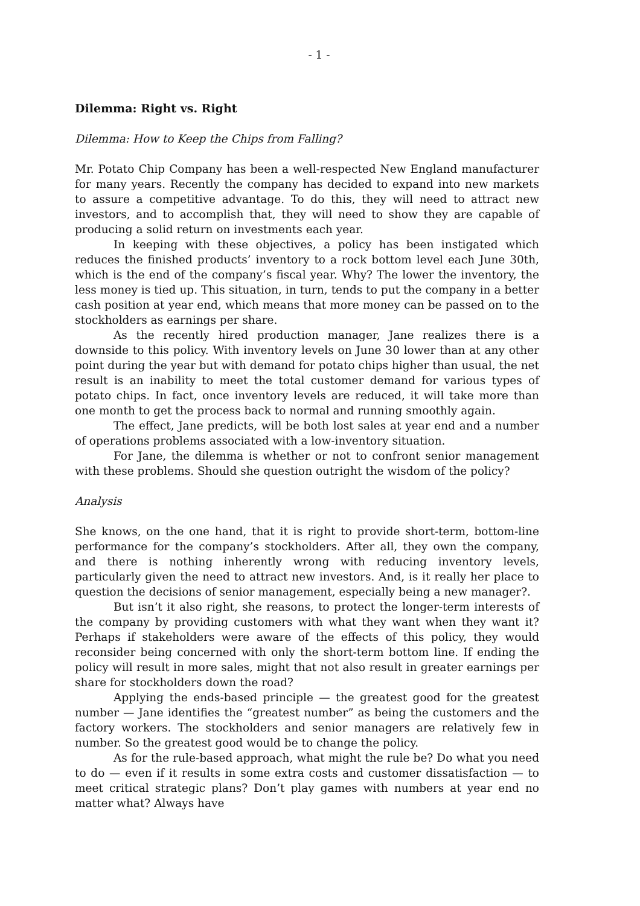- 1 -
Dilemma: Right vs. Right
Dilemma: How to Keep the Chips from Falling?
Mr. Potato Chip Company has been a well-respected New England manufacturer for many years. Recently the company has decided to expand into new markets to assure a competitive advantage. To do this, they will need to attract new investors, and to accomplish that, they will need to show they are capable of producing a solid return on investments each year.
In keeping with these objectives, a policy has been instigated which reduces the finished products’ inventory to a rock bottom level each June 30th, which is the end of the company’s fiscal year. Why? The lower the inventory, the less money is tied up. This situation, in turn, tends to put the company in a better cash position at year end, which means that more money can be passed on to the stockholders as earnings per share.
As the recently hired production manager, Jane realizes there is a downside to this policy. With inventory levels on June 30 lower than at any other point during the year but with demand for potato chips higher than usual, the net result is an inability to meet the total customer demand for various types of potato chips. In fact, once inventory levels are reduced, it will take more than one month to get the process back to normal and running smoothly again.
The effect, Jane predicts, will be both lost sales at year end and a number of operations problems associated with a low-inventory situation.
For Jane, the dilemma is whether or not to confront senior management with these problems. Should she question outright the wisdom of the policy?
Analysis
She knows, on the one hand, that it is right to provide short-term, bottom-line performance for the company’s stockholders. After all, they own the company, and there is nothing inherently wrong with reducing inventory levels, particularly given the need to attract new investors. And, is it really her place to question the decisions of senior management, especially being a new manager?.
But isn’t it also right, she reasons, to protect the longer-term interests of the company by providing customers with what they want when they want it? Perhaps if stakeholders were aware of the effects of this policy, they would reconsider being concerned with only the short-term bottom line. If ending the policy will result in more sales, might that not also result in greater earnings per share for stockholders down the road?
Applying the ends-based principle — the greatest good for the greatest number — Jane identifies the “greatest number” as being the customers and the factory workers. The stockholders and senior managers are relatively few in number. So the greatest good would be to change the policy.
As for the rule-based approach, what might the rule be? Do what you need to do — even if it results in some extra costs and customer dissatisfaction — to meet critical strategic plans? Don’t play games with numbers at year end no matter what? Always have